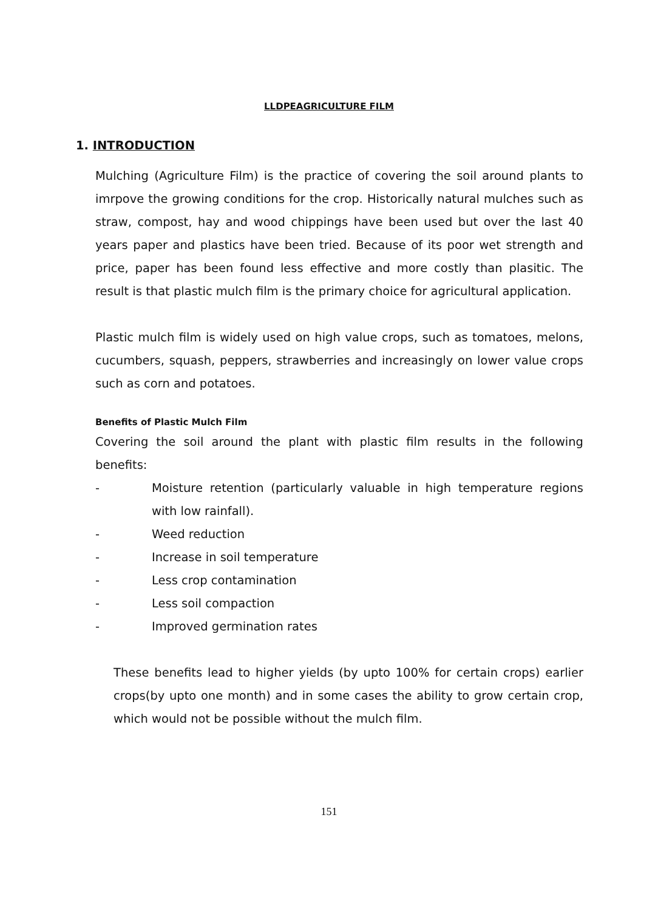LLDPEAGRICULTURE FILM
1. INTRODUCTION
Mulching (Agriculture Film) is the practice of covering the soil around plants to imrpove the growing conditions for the crop. Historically natural mulches such as straw, compost, hay and wood chippings have been used but over the last 40 years paper and plastics have been tried. Because of its poor wet strength and price, paper has been found less effective and more costly than plasitic. The result is that plastic mulch film is the primary choice for agricultural application.
Plastic mulch film is widely used on high value crops, such as tomatoes, melons, cucumbers, squash, peppers, strawberries and increasingly on lower value crops such as corn and potatoes.
Benefits of Plastic Mulch Film
Covering the soil around the plant with plastic film results in the following benefits:
- Moisture retention (particularly valuable in high temperature regions with low rainfall).
- Weed reduction
- Increase in soil temperature
- Less crop contamination
- Less soil compaction
- Improved germination rates
These benefits lead to higher yields (by upto 100% for certain crops) earlier crops(by upto one month) and in some cases the ability to grow certain crop, which would not be possible without the mulch film.
151